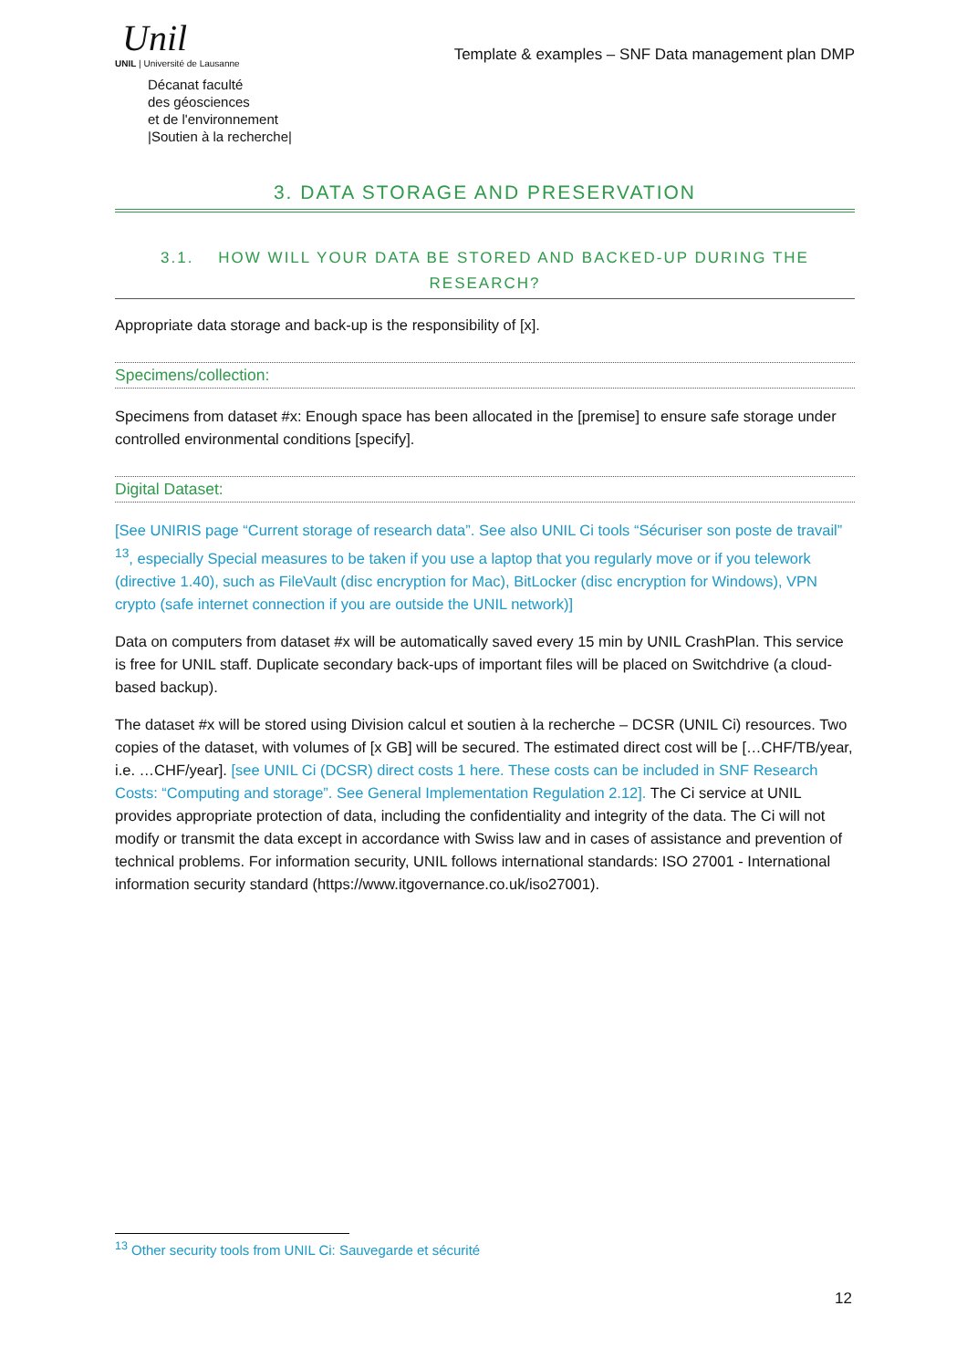Unil
UNIL | Université de Lausanne
Décanat faculté
des géosciences
et de l'environnement
|Soutien à la recherche|
Template & examples – SNF Data management plan DMP
3. DATA STORAGE AND PRESERVATION
3.1. HOW WILL YOUR DATA BE STORED AND BACKED-UP DURING THE RESEARCH?
Appropriate data storage and back-up is the responsibility of [x].
Specimens/collection:
Specimens from dataset #x: Enough space has been allocated in the [premise] to ensure safe storage under controlled environmental conditions [specify].
Digital Dataset:
[See UNIRIS page “Current storage of research data”. See also UNIL Ci tools “Sécuriser son poste de travail” <sup>13</sup>, especially Special measures to be taken if you use a laptop that you regularly move or if you telework (directive 1.40), such as FileVault (disc encryption for Mac), BitLocker (disc encryption for Windows), VPN crypto (safe internet connection if you are outside the UNIL network)]
Data on computers from dataset #x will be automatically saved every 15 min by UNIL CrashPlan. This service is free for UNIL staff. Duplicate secondary back-ups of important files will be placed on Switchdrive (a cloud-based backup).
The dataset #x will be stored using Division calcul et soutien à la recherche – DCSR (UNIL Ci) resources. Two copies of the dataset, with volumes of [x GB] will be secured. The estimated direct cost will be […CHF/TB/year, i.e. …CHF/year]. [see UNIL Ci (DCSR) direct costs 1 here. These costs can be included in SNF Research Costs: “Computing and storage”. See General Implementation Regulation 2.12]. The Ci service at UNIL provides appropriate protection of data, including the confidentiality and integrity of the data. The Ci will not modify or transmit the data except in accordance with Swiss law and in cases of assistance and prevention of technical problems. For information security, UNIL follows international standards: ISO 27001 - International information security standard (https://www.itgovernance.co.uk/iso27001).
<sup>13</sup> Other security tools from UNIL Ci: Sauvegarde et sécurité
12